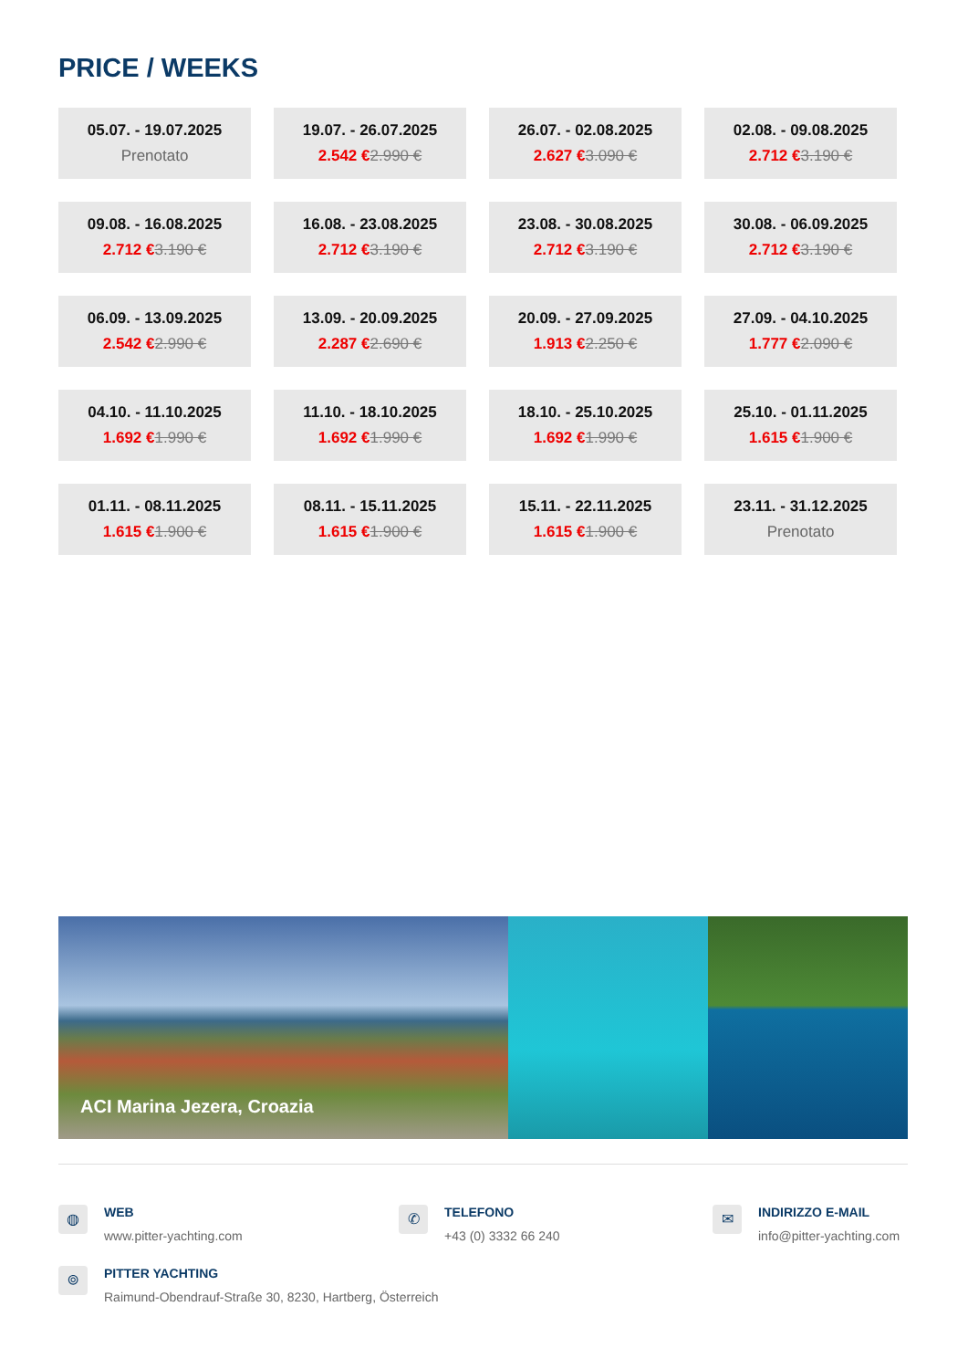PRICE / WEEKS
| 05.07. - 19.07.2025 Prenotato | 19.07. - 26.07.2025 2.542 € 2.990 € | 26.07. - 02.08.2025 2.627 € 3.090 € | 02.08. - 09.08.2025 2.712 € 3.190 € |
| 09.08. - 16.08.2025 2.712 € 3.190 € | 16.08. - 23.08.2025 2.712 € 3.190 € | 23.08. - 30.08.2025 2.712 € 3.190 € | 30.08. - 06.09.2025 2.712 € 3.190 € |
| 06.09. - 13.09.2025 2.542 € 2.990 € | 13.09. - 20.09.2025 2.287 € 2.690 € | 20.09. - 27.09.2025 1.913 € 2.250 € | 27.09. - 04.10.2025 1.777 € 2.090 € |
| 04.10. - 11.10.2025 1.692 € 1.990 € | 11.10. - 18.10.2025 1.692 € 1.990 € | 18.10. - 25.10.2025 1.692 € 1.990 € | 25.10. - 01.11.2025 1.615 € 1.900 € |
| 01.11. - 08.11.2025 1.615 € 1.900 € | 08.11. - 15.11.2025 1.615 € 1.900 € | 15.11. - 22.11.2025 1.615 € 1.900 € | 23.11. - 31.12.2025 Prenotato |
ACI Marina Jezera, Croazia
◍
WEB
www.pitter-yachting.com
✆
TELEFONO
+43 (0) 3332 66 240
✉
INDIRIZZO E-MAIL
info@pitter-yachting.com
⌾
PITTER YACHTING
Raimund-Obendrauf-Straße 30, 8230, Hartberg, Österreich